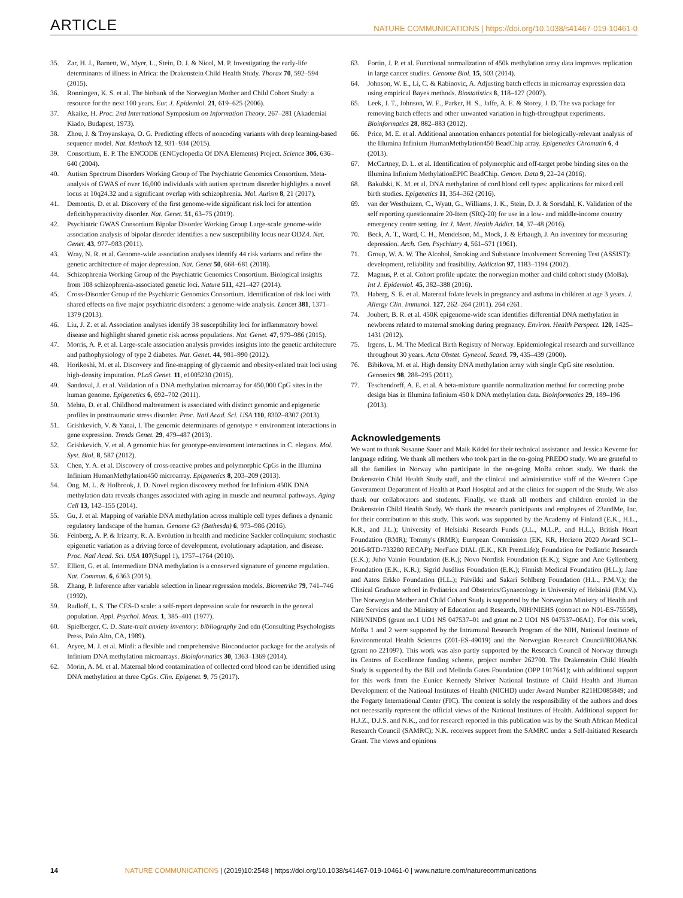ARTICLE NATURE COMMUNICATIONS | https://doi.org/10.1038/s41467-019-10461-0
35. Zar, H. J., Barnett, W., Myer, L., Stein, D. J. & Nicol, M. P. Investigating the early-life determinants of illness in Africa: the Drakenstein Child Health Study. Thorax 70, 592–594 (2015).
36. Ronningen, K. S. et al. The biobank of the Norwegian Mother and Child Cohort Study: a resource for the next 100 years. Eur. J. Epidemiol. 21, 619–625 (2006).
37. Akaike, H. Proc. 2nd International Symposium on Information Theory. 267–281 (Akademiai Kiado, Budapest, 1973).
38. Zhou, J. & Troyanskaya, O. G. Predicting effects of noncoding variants with deep learning-based sequence model. Nat. Methods 12, 931–934 (2015).
39. Consortium, E. P. The ENCODE (ENCyclopedia Of DNA Elements) Project. Science 306, 636–640 (2004).
40. Autism Spectrum Disorders Working Group of The Psychiatric Genomics Consortium. Meta-analysis of GWAS of over 16,000 individuals with autism spectrum disorder highlights a novel locus at 10q24.32 and a significant overlap with schizophrenia. Mol. Autism 8, 21 (2017).
41. Demontis, D. et al. Discovery of the first genome-wide significant risk loci for attention deficit/hyperactivity disorder. Nat. Genet. 51, 63–75 (2019).
42. Psychiatric GWAS Consortium Bipolar Disorder Working Group Large-scale genome-wide association analysis of bipolar disorder identifies a new susceptibility locus near ODZ4. Nat. Genet. 43, 977–983 (2011).
43. Wray, N. R. et al. Genome-wide association analyses identify 44 risk variants and refine the genetic architecture of major depression. Nat. Genet 50, 668–681 (2018).
44. Schizophrenia Working Group of the Psychiatric Genomics Consortium. Biological insights from 108 schizophrenia-associated genetic loci. Nature 511, 421–427 (2014).
45. Cross-Disorder Group of the Psychiatric Genomics Consortium. Identification of risk loci with shared effects on five major psychiatric disorders: a genome-wide analysis. Lancet 381, 1371–1379 (2013).
46. Liu, J. Z. et al. Association analyses identify 38 susceptibility loci for inflammatory bowel disease and highlight shared genetic risk across populations. Nat. Genet. 47, 979–986 (2015).
47. Morris, A. P. et al. Large-scale association analysis provides insights into the genetic architecture and pathophysiology of type 2 diabetes. Nat. Genet. 44, 981–990 (2012).
48. Horikoshi, M. et al. Discovery and fine-mapping of glycaemic and obesity-related trait loci using high-density imputation. PLoS Genet. 11, e1005230 (2015).
49. Sandoval, J. et al. Validation of a DNA methylation microarray for 450,000 CpG sites in the human genome. Epigenetics 6, 692–702 (2011).
50. Mehta, D. et al. Childhood maltreatment is associated with distinct genomic and epigenetic profiles in posttraumatic stress disorder. Proc. Natl Acad. Sci. USA 110, 8302–8307 (2013).
51. Grishkevich, V. & Yanai, I. The genomic determinants of genotype × environment interactions in gene expression. Trends Genet. 29, 479–487 (2013).
52. Grishkevich, V. et al. A genomic bias for genotype-environment interactions in C. elegans. Mol. Syst. Biol. 8, 587 (2012).
53. Chen, Y. A. et al. Discovery of cross-reactive probes and polymorphic CpGs in the Illumina Infinium HumanMethylation450 microarray. Epigenetics 8, 203–209 (2013).
54. Ong, M. L. & Holbrook, J. D. Novel region discovery method for Infinium 450K DNA methylation data reveals changes associated with aging in muscle and neuronal pathways. Aging Cell 13, 142–155 (2014).
55. Gu, J. et al. Mapping of variable DNA methylation across multiple cell types defines a dynamic regulatory landscape of the human. Genome G3 (Bethesda) 6, 973–986 (2016).
56. Feinberg, A. P. & Irizarry, R. A. Evolution in health and medicine Sackler colloquium: stochastic epigenetic variation as a driving force of development, evolutionary adaptation, and disease. Proc. Natl Acad. Sci. USA 107(Suppl 1), 1757–1764 (2010).
57. Elliott, G. et al. Intermediate DNA methylation is a conserved signature of genome regulation. Nat. Commun. 6, 6363 (2015).
58. Zhang, P. Inference after variable selection in linear regression models. Biometrika 79, 741–746 (1992).
59. Radloff, L. S. The CES-D scale: a self-report depression scale for research in the general population. Appl. Psychol. Meas. 1, 385–401 (1977).
60. Spielberger, C. D. State-trait anxiety inventory: bibliography 2nd edn (Consulting Psychologists Press, Palo Alto, CA, 1989).
61. Aryee, M. J. et al. Minfi: a flexible and comprehensive Bioconductor package for the analysis of Infinium DNA methylation microarrays. Bioinformatics 30, 1363–1369 (2014).
62. Morin, A. M. et al. Maternal blood contamination of collected cord blood can be identified using DNA methylation at three CpGs. Clin. Epigenet. 9, 75 (2017).
63. Fortin, J. P. et al. Functional normalization of 450k methylation array data improves replication in large cancer studies. Genome Biol. 15, 503 (2014).
64. Johnson, W. E., Li, C. & Rabinovic, A. Adjusting batch effects in microarray expression data using empirical Bayes methods. Biostatistics 8, 118–127 (2007).
65. Leek, J. T., Johnson, W. E., Parker, H. S., Jaffe, A. E. & Storey, J. D. The sva package for removing batch effects and other unwanted variation in high-throughput experiments. Bioinformatics 28, 882–883 (2012).
66. Price, M. E. et al. Additional annotation enhances potential for biologically-relevant analysis of the Illumina Infinium HumanMethylation450 BeadChip array. Epigenetics Chromatin 6, 4 (2013).
67. McCartney, D. L. et al. Identification of polymorphic and off-target probe binding sites on the Illumina Infinium MethylationEPIC BeadChip. Genom. Data 9, 22–24 (2016).
68. Bakulski, K. M. et al. DNA methylation of cord blood cell types: applications for mixed cell birth studies. Epigenetics 11, 354–362 (2016).
69. van der Westhuizen, C., Wyatt, G., Williams, J. K., Stein, D. J. & Sorsdahl, K. Validation of the self reporting questionnaire 20-Item (SRQ-20) for use in a low- and middle-income country emergency centre setting. Int J. Ment. Health Addict. 14, 37–48 (2016).
70. Beck, A. T., Ward, C. H., Mendelson, M., Mock, J. & Erbaugh, J. An inventory for measuring depression. Arch. Gen. Psychiatry 4, 561–571 (1961).
71. Group, W. A. W. The Alcohol, Smoking and Substance Involvement Screening Test (ASSIST): development, reliability and feasibility. Addiction 97, 1183–1194 (2002).
72. Magnus, P. et al. Cohort profile update: the norwegian mother and child cohort study (MoBa). Int J. Epidemiol. 45, 382–388 (2016).
73. Haberg, S. E. et al. Maternal folate levels in pregnancy and asthma in children at age 3 years. J. Allergy Clin. Immunol. 127, 262–264 (2011). 264 e261.
74. Joubert, B. R. et al. 450K epigenome-wide scan identifies differential DNA methylation in newborns related to maternal smoking during pregnancy. Environ. Health Perspect. 120, 1425–1431 (2012).
75. Irgens, L. M. The Medical Birth Registry of Norway. Epidemiological research and surveillance throughout 30 years. Acta Obstet. Gynecol. Scand. 79, 435–439 (2000).
76. Bibikova, M. et al. High density DNA methylation array with single CpG site resolution. Genomics 98, 288–295 (2011).
77. Teschendorff, A. E. et al. A beta-mixture quantile normalization method for correcting probe design bias in Illumina Infinium 450 k DNA methylation data. Bioinformatics 29, 189–196 (2013).
Acknowledgements
We want to thank Susanne Sauer and Maik Ködel for their technical assistance and Jessica Keverne for language editing. We thank all mothers who took part in the on-going PREDO study. We are grateful to all the families in Norway who participate in the on-going MoBa cohort study. We thank the Drakenstein Child Health Study staff, and the clinical and administrative staff of the Western Cape Government Department of Health at Paarl Hospital and at the clinics for support of the Study. We also thank our collaborators and students. Finally, we thank all mothers and children enroled in the Drakenstein Child Health Study. We thank the research participants and employees of 23andMe, Inc. for their contribution to this study. This work was supported by the Academy of Finland (E.K., H.L., K.R., and J.L.); University of Helsinki Research Funds (J.L., M.L.P., and H.L.), British Heart Foundation (RMR); Tommy's (RMR); European Commission (EK, KR, Horizon 2020 Award SC1–2016-RTD-733280 RECAP); NorFace DIAL (E.K., KR PremLife); Foundation for Pediatric Research (E.K.); Juho Vainio Foundation (E.K.); Novo Nordisk Foundation (E.K.); Signe and Ane Gyllenberg Foundation (E.K., K.R.); Sigrid Jusélius Foundation (E.K.); Finnish Medical Foundation (H.L.); Jane and Aatos Erkko Foundation (H.L.); Päivikki and Sakari Sohlberg Foundation (H.L., P.M.V.); the Clinical Graduate school in Pediatrics and Obstetrics/Gynaecology in University of Helsinki (P.M.V.). The Norwegian Mother and Child Cohort Study is supported by the Norwegian Ministry of Health and Care Services and the Ministry of Education and Research, NIH/NIEHS (contract no N01-ES-75558), NIH/NINDS (grant no.1 UO1 NS 047537–01 and grant no.2 UO1 NS 047537–06A1). For this work, MoBa 1 and 2 were supported by the Intramural Research Program of the NIH, National Institute of Environmental Health Sciences (Z01-ES-49019) and the Norwegian Research Council/BIOBANK (grant no 221097). This work was also partly supported by the Research Council of Norway through its Centres of Excellence funding scheme, project number 262700. The Drakenstein Child Health Study is supported by the Bill and Melinda Gates Foundation (OPP 1017641); with additional support for this work from the Eunice Kennedy Shriver National Institute of Child Health and Human Development of the National Institutes of Health (NICHD) under Award Number R21HD085849; and the Fogarty International Center (FIC). The content is solely the responsibility of the authors and does not necessarily represent the official views of the National Institutes of Health. Additional support for H.J.Z., D.J.S. and N.K., and for research reported in this publication was by the South African Medical Research Council (SAMRC); N.K. receives support from the SAMRC under a Self-Initiated Research Grant. The views and opinions
14 NATURE COMMUNICATIONS | (2019)10:2548 | https://doi.org/10.1038/s41467-019-10461-0 | www.nature.com/naturecommunications